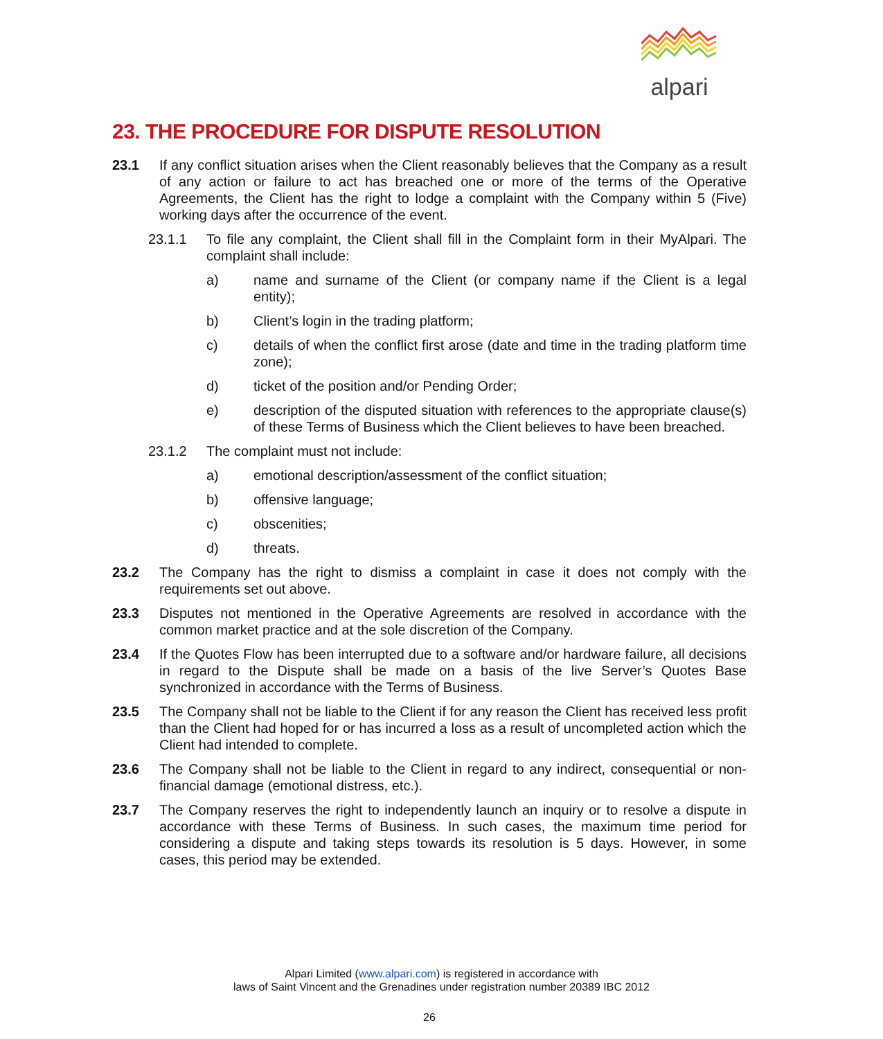alpari
23. THE PROCEDURE FOR DISPUTE RESOLUTION
23.1 If any conflict situation arises when the Client reasonably believes that the Company as a result of any action or failure to act has breached one or more of the terms of the Operative Agreements, the Client has the right to lodge a complaint with the Company within 5 (Five) working days after the occurrence of the event.
23.1.1 To file any complaint, the Client shall fill in the Complaint form in their MyAlpari. The complaint shall include:
a) name and surname of the Client (or company name if the Client is a legal entity);
b) Client’s login in the trading platform;
c) details of when the conflict first arose (date and time in the trading platform time zone);
d) ticket of the position and/or Pending Order;
e) description of the disputed situation with references to the appropriate clause(s) of these Terms of Business which the Client believes to have been breached.
23.1.2 The complaint must not include:
a) emotional description/assessment of the conflict situation;
b) offensive language;
c) obscenities;
d) threats.
23.2 The Company has the right to dismiss a complaint in case it does not comply with the requirements set out above.
23.3 Disputes not mentioned in the Operative Agreements are resolved in accordance with the common market practice and at the sole discretion of the Company.
23.4 If the Quotes Flow has been interrupted due to a software and/or hardware failure, all decisions in regard to the Dispute shall be made on a basis of the live Server’s Quotes Base synchronized in accordance with the Terms of Business.
23.5 The Company shall not be liable to the Client if for any reason the Client has received less profit than the Client had hoped for or has incurred a loss as a result of uncompleted action which the Client had intended to complete.
23.6 The Company shall not be liable to the Client in regard to any indirect, consequential or non-financial damage (emotional distress, etc.).
23.7 The Company reserves the right to independently launch an inquiry or to resolve a dispute in accordance with these Terms of Business. In such cases, the maximum time period for considering a dispute and taking steps towards its resolution is 5 days. However, in some cases, this period may be extended.
Alpari Limited (www.alpari.com) is registered in accordance with
laws of Saint Vincent and the Grenadines under registration number 20389 IBC 2012
26